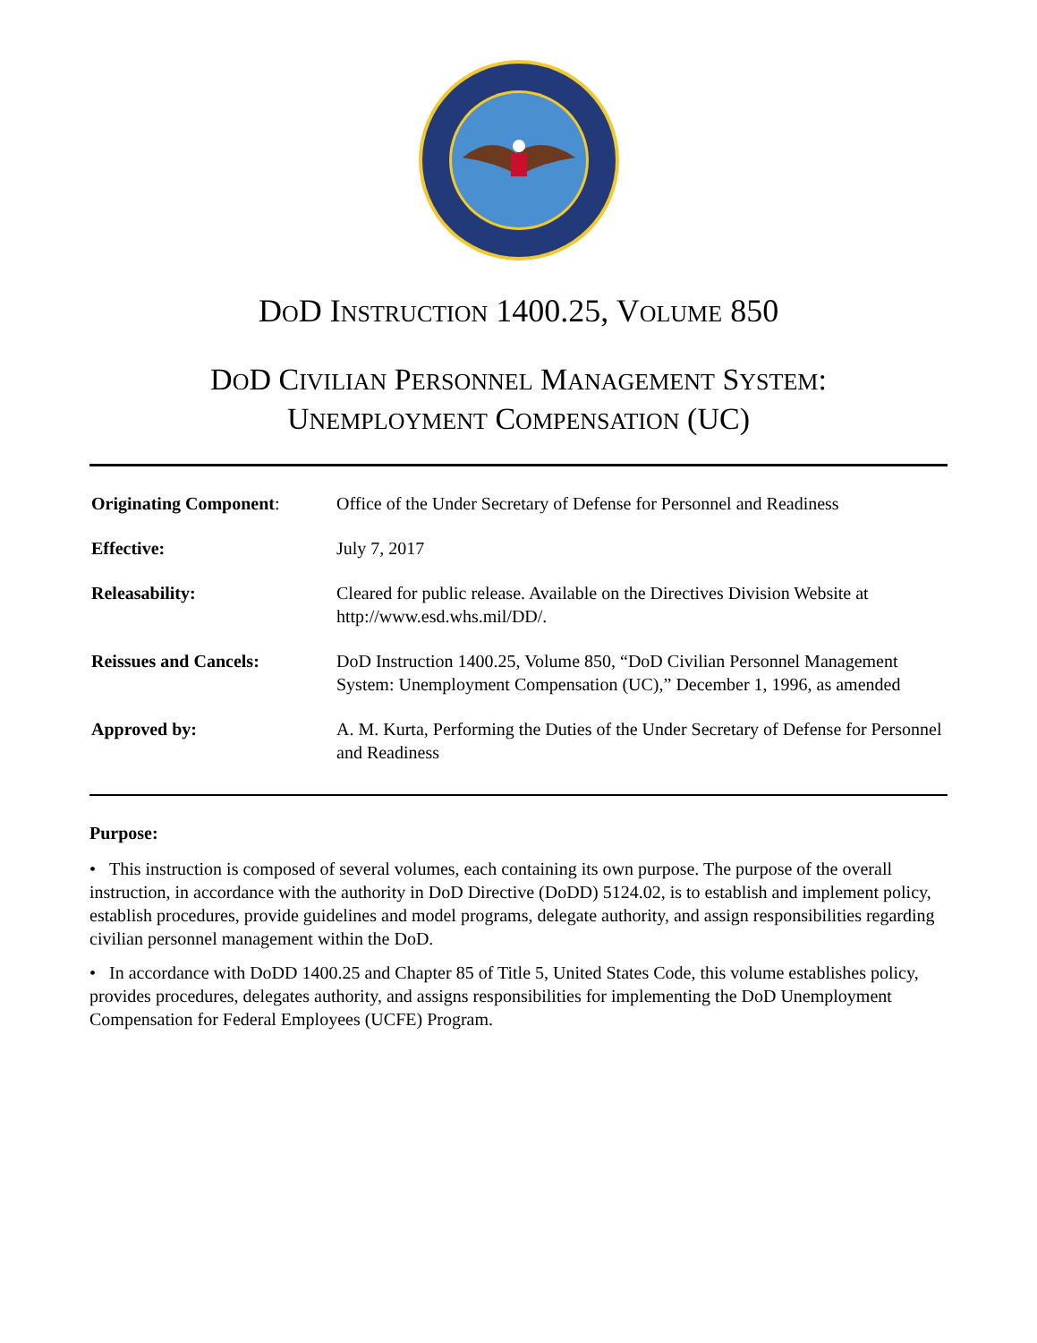DOD INSTRUCTION 1400.25, VOLUME 850
DOD CIVILIAN PERSONNEL MANAGEMENT SYSTEM:
UNEMPLOYMENT COMPENSATION (UC)
| Originating Component : | Office of the Under Secretary of Defense for Personnel and Readiness |
| Effective: | July 7, 2017 |
| Releasability: | Cleared for public release. Available on the Directives Division Website at http://www.esd.whs.mil/DD/. |
| Reissues and Cancels: | DoD Instruction 1400.25, Volume 850, “DoD Civilian Personnel Management System: Unemployment Compensation (UC),” December 1, 1996, as amended |
| Approved by: | A. M. Kurta, Performing the Duties of the Under Secretary of Defense for Personnel and Readiness |
Purpose:
• This instruction is composed of several volumes, each containing its own purpose. The purpose of the overall instruction, in accordance with the authority in DoD Directive (DoDD) 5124.02, is to establish and implement policy, establish procedures, provide guidelines and model programs, delegate authority, and assign responsibilities regarding civilian personnel management within the DoD.
• In accordance with DoDD 1400.25 and Chapter 85 of Title 5, United States Code, this volume establishes policy, provides procedures, delegates authority, and assigns responsibilities for implementing the DoD Unemployment Compensation for Federal Employees (UCFE) Program.